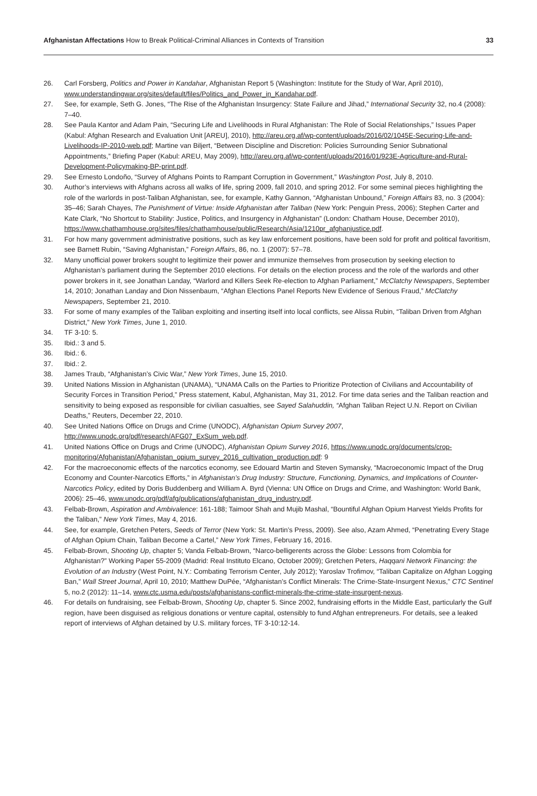Afghanistan Affectations How to Break Political-Criminal Alliances in Contexts of Transition 33
26. Carl Forsberg, Politics and Power in Kandahar, Afghanistan Report 5 (Washington: Institute for the Study of War, April 2010), www.understandingwar.org/sites/default/files/Politics_and_Power_in_Kandahar.pdf.
27. See, for example, Seth G. Jones, “The Rise of the Afghanistan Insurgency: State Failure and Jihad,” International Security 32, no.4 (2008): 7–40.
28. See Paula Kantor and Adam Pain, “Securing Life and Livelihoods in Rural Afghanistan: The Role of Social Relationships,” Issues Paper (Kabul: Afghan Research and Evaluation Unit [AREU], 2010), http://areu.org.af/wp-content/uploads/2016/02/1045E-Securing-Life-and-Livelihoods-IP-2010-web.pdf; Martine van Biljert, “Between Discipline and Discretion: Policies Surrounding Senior Subnational Appointments,” Briefing Paper (Kabul: AREU, May 2009), http://areu.org.af/wp-content/uploads/2016/01/923E-Agriculture-and-Rural-Development-Policymaking-BP-print.pdf.
29. See Ernesto Londoño, “Survey of Afghans Points to Rampant Corruption in Government,” Washington Post, July 8, 2010.
30. Author’s interviews with Afghans across all walks of life, spring 2009, fall 2010, and spring 2012. For some seminal pieces highlighting the role of the warlords in post-Taliban Afghanistan, see, for example, Kathy Gannon, “Afghanistan Unbound,” Foreign Affairs 83, no. 3 (2004): 35–46; Sarah Chayes, The Punishment of Virtue: Inside Afghanistan after Taliban (New York: Penguin Press, 2006); Stephen Carter and Kate Clark, “No Shortcut to Stability: Justice, Politics, and Insurgency in Afghanistan” (London: Chatham House, December 2010), https://www.chathamhouse.org/sites/files/chathamhouse/public/Research/Asia/1210pr_afghanjustice.pdf.
31. For how many government administrative positions, such as key law enforcement positions, have been sold for profit and political favoritism, see Barnett Rubin, “Saving Afghanistan,” Foreign Affairs, 86, no. 1 (2007): 57–78.
32. Many unofficial power brokers sought to legitimize their power and immunize themselves from prosecution by seeking election to Afghanistan’s parliament during the September 2010 elections. For details on the election process and the role of the warlords and other power brokers in it, see Jonathan Landay, “Warlord and Killers Seek Re-election to Afghan Parliament,” McClatchy Newspapers, September 14, 2010; Jonathan Landay and Dion Nissenbaum, “Afghan Elections Panel Reports New Evidence of Serious Fraud,” McClatchy Newspapers, September 21, 2010.
33. For some of many examples of the Taliban exploiting and inserting itself into local conflicts, see Alissa Rubin, “Taliban Driven from Afghan District,” New York Times, June 1, 2010.
34. TF 3-10: 5.
35. Ibid.: 3 and 5.
36. Ibid.: 6.
37. Ibid.: 2.
38. James Traub, “Afghanistan’s Civic War,” New York Times, June 15, 2010.
39. United Nations Mission in Afghanistan (UNAMA), “UNAMA Calls on the Parties to Prioritize Protection of Civilians and Accountability of Security Forces in Transition Period,” Press statement, Kabul, Afghanistan, May 31, 2012. For time data series and the Taliban reaction and sensitivity to being exposed as responsible for civilian casualties, see Sayed Salahuddin, “Afghan Taliban Reject U.N. Report on Civilian Deaths,” Reuters, December 22, 2010.
40. See United Nations Office on Drugs and Crime (UNODC), Afghanistan Opium Survey 2007, http://www.unodc.org/pdf/research/AFG07_ExSum_web.pdf.
41. United Nations Office on Drugs and Crime (UNODC), Afghanistan Opium Survey 2016, https://www.unodc.org/documents/crop-monitoring/Afghanistan/Afghanistan_opium_survey_2016_cultivation_production.pdf: 9
42. For the macroeconomic effects of the narcotics economy, see Edouard Martin and Steven Symansky, “Macroeconomic Impact of the Drug Economy and Counter-Narcotics Efforts,” in Afghanistan’s Drug Industry: Structure, Functioning, Dynamics, and Implications of Counter-Narcotics Policy, edited by Doris Buddenberg and William A. Byrd (Vienna: UN Office on Drugs and Crime, and Washington: World Bank, 2006): 25–46, www.unodc.org/pdf/afg/publications/afghanistan_drug_industry.pdf.
43. Felbab-Brown, Aspiration and Ambivalence: 161-188; Taimoor Shah and Mujib Mashal, “Bountiful Afghan Opium Harvest Yields Profits for the Taliban,” New York Times, May 4, 2016.
44. See, for example, Gretchen Peters, Seeds of Terror (New York: St. Martin’s Press, 2009). See also, Azam Ahmed, “Penetrating Every Stage of Afghan Opium Chain, Taliban Become a Cartel,” New York Times, February 16, 2016.
45. Felbab-Brown, Shooting Up, chapter 5; Vanda Felbab-Brown, “Narco-belligerents across the Globe: Lessons from Colombia for Afghanistan?” Working Paper 55-2009 (Madrid: Real Instituto Elcano, October 2009); Gretchen Peters, Haqqani Network Financing: the Evolution of an Industry (West Point, N.Y.: Combating Terrorism Center, July 2012); Yaroslav Trofimov, “Taliban Capitalize on Afghan Logging Ban,” Wall Street Journal, April 10, 2010; Matthew DuPée, “Afghanistan’s Conflict Minerals: The Crime-State-Insurgent Nexus,” CTC Sentinel 5, no.2 (2012): 11–14, www.ctc.usma.edu/posts/afghanistans-conflict-minerals-the-crime-state-insurgent-nexus.
46. For details on fundraising, see Felbab-Brown, Shooting Up, chapter 5. Since 2002, fundraising efforts in the Middle East, particularly the Gulf region, have been disguised as religious donations or venture capital, ostensibly to fund Afghan entrepreneurs. For details, see a leaked report of interviews of Afghan detained by U.S. military forces, TF 3-10:12-14.